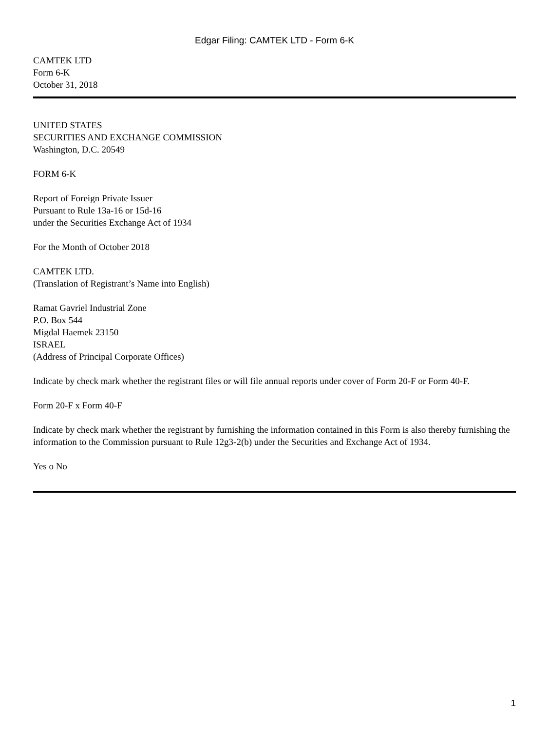Edgar Filing: CAMTEK LTD - Form 6-K
CAMTEK LTD
Form 6-K
October 31, 2018
UNITED STATES
SECURITIES AND EXCHANGE COMMISSION
Washington, D.C. 20549
FORM 6-K
Report of Foreign Private Issuer
Pursuant to Rule 13a-16 or 15d-16
under the Securities Exchange Act of 1934
For the Month of October 2018
CAMTEK LTD.
(Translation of Registrant’s Name into English)
Ramat Gavriel Industrial Zone
P.O. Box 544
Migdal Haemek 23150
ISRAEL
(Address of Principal Corporate Offices)
Indicate by check mark whether the registrant files or will file annual reports under cover of Form 20-F or Form 40-F.
Form 20-F x Form 40-F
Indicate by check mark whether the registrant by furnishing the information contained in this Form is also thereby furnishing the information to the Commission pursuant to Rule 12g3-2(b) under the Securities and Exchange Act of 1934.
Yes o No
1